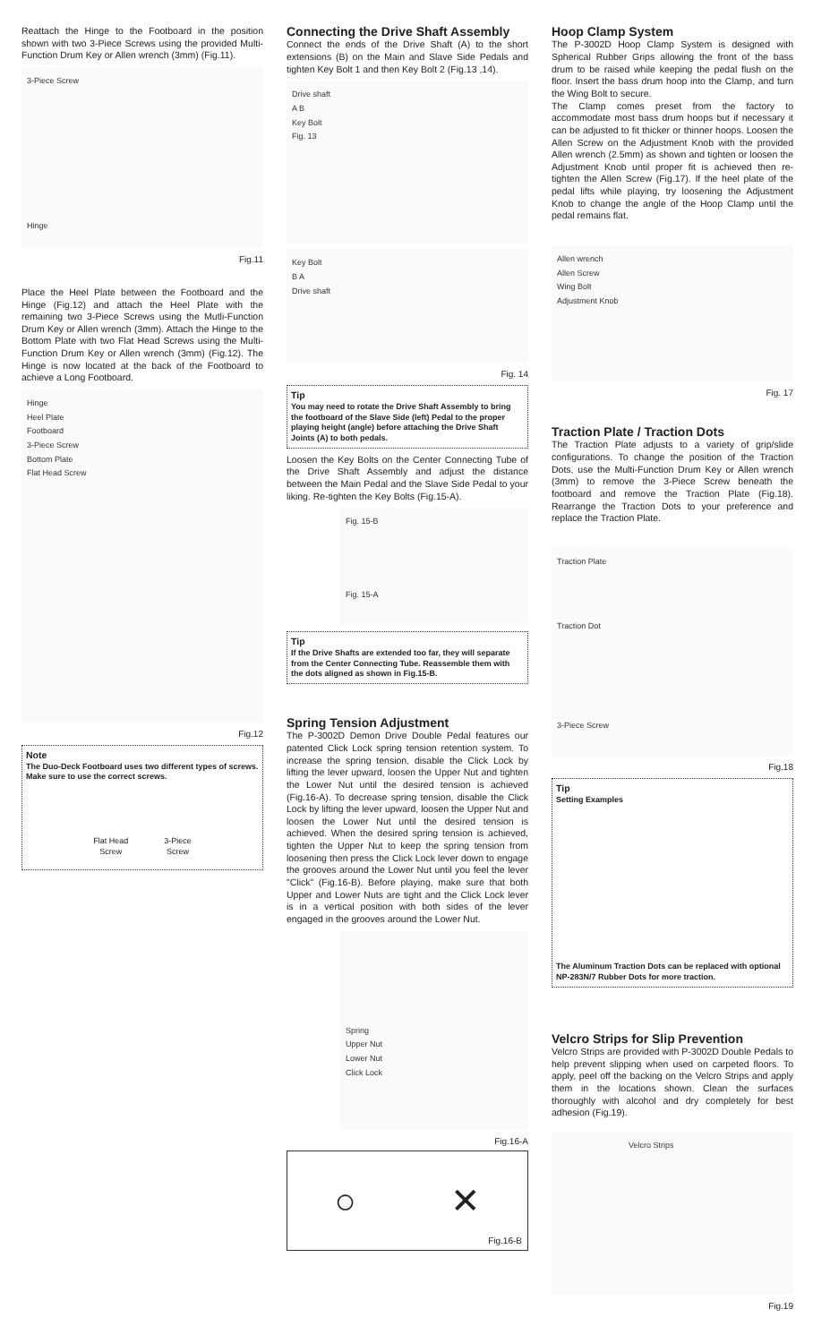Reattach the Hinge to the Footboard in the position shown with two 3-Piece Screws using the provided Multi-Function Drum Key or Allen wrench (3mm) (Fig.11).
3-Piece Screw
Hinge
Fig.11
Place the Heel Plate between the Footboard and the Hinge (Fig.12) and attach the Heel Plate with the remaining two 3-Piece Screws using the Mutli-Function Drum Key or Allen wrench (3mm). Attach the Hinge to the Bottom Plate with two Flat Head Screws using the Multi-Function Drum Key or Allen wrench (3mm) (Fig.12). The Hinge is now located at the back of the Footboard to achieve a Long Footboard.
Hinge
Heel Plate
Footboard
3-Piece Screw
Bottom Plate
Flat Head Screw
Fig.12
Note
The Duo-Deck Footboard uses two different types of screws. Make sure to use the correct screws.
Flat Head
Screw 3-Piece
Screw
Connecting the Drive Shaft Assembly
Connect the ends of the Drive Shaft (A) to the short extensions (B) on the Main and Slave Side Pedals and tighten Key Bolt 1 and then Key Bolt 2 (Fig.13 ,14).
Drive shaft
A B
Key Bolt
Fig. 13
Key Bolt
B A
Drive shaft
Fig. 14
Tip
You may need to rotate the Drive Shaft Assembly to bring the footboard of the Slave Side (left) Pedal to the proper playing height (angle) before attaching the Drive Shaft Joints (A) to both pedals.
Loosen the Key Bolts on the Center Connecting Tube of the Drive Shaft Assembly and adjust the distance between the Main Pedal and the Slave Side Pedal to your liking. Re-tighten the Key Bolts (Fig.15-A).
Fig. 15-B
Fig. 15-A
Tip
If the Drive Shafts are extended too far, they will separate from the Center Connecting Tube. Reassemble them with the dots aligned as shown in Fig.15-B.
Spring Tension Adjustment
The P-3002D Demon Drive Double Pedal features our patented Click Lock spring tension retention system. To increase the spring tension, disable the Click Lock by lifting the lever upward, loosen the Upper Nut and tighten the Lower Nut until the desired tension is achieved (Fig.16-A). To decrease spring tension, disable the Click Lock by lifting the lever upward, loosen the Upper Nut and loosen the Lower Nut until the desired tension is achieved. When the desired spring tension is achieved, tighten the Upper Nut to keep the spring tension from loosening then press the Click Lock lever down to engage the grooves around the Lower Nut until you feel the lever "Click" (Fig.16-B). Before playing, make sure that both Upper and Lower Nuts are tight and the Click Lock lever is in a vertical position with both sides of the lever engaged in the grooves around the Lower Nut.
Spring
Upper Nut
Lower Nut
Click Lock
Fig.16-A
○ ✕
Fig.16-B
Hoop Clamp System
The P-3002D Hoop Clamp System is designed with Spherical Rubber Grips allowing the front of the bass drum to be raised while keeping the pedal flush on the floor. Insert the bass drum hoop into the Clamp, and turn the Wing Bolt to secure.
The Clamp comes preset from the factory to accommodate most bass drum hoops but if necessary it can be adjusted to fit thicker or thinner hoops. Loosen the Allen Screw on the Adjustment Knob with the provided Allen wrench (2.5mm) as shown and tighten or loosen the Adjustment Knob until proper fit is achieved then re-tighten the Allen Screw (Fig.17). If the heel plate of the pedal lifts while playing, try loosening the Adjustment Knob to change the angle of the Hoop Clamp until the pedal remains flat.
Allen wrench
Allen Screw
Wing Bolt
Adjustment Knob
Fig. 17
Traction Plate / Traction Dots
The Traction Plate adjusts to a variety of grip/slide configurations. To change the position of the Traction Dots, use the Multi-Function Drum Key or Allen wrench (3mm) to remove the 3-Piece Screw beneath the footboard and remove the Traction Plate (Fig.18). Rearrange the Traction Dots to your preference and replace the Traction Plate.
Traction Plate
Traction Dot
3-Piece Screw
Fig.18
Tip
Setting Examples
The Aluminum Traction Dots can be replaced with optional NP-283N/7 Rubber Dots for more traction.
Velcro Strips for Slip Prevention
Velcro Strips are provided with P-3002D Double Pedals to help prevent slipping when used on carpeted floors. To apply, peel off the backing on the Velcro Strips and apply them in the locations shown. Clean the surfaces thoroughly with alcohol and dry completely for best adhesion (Fig.19).
Velcro Strips
Fig.19